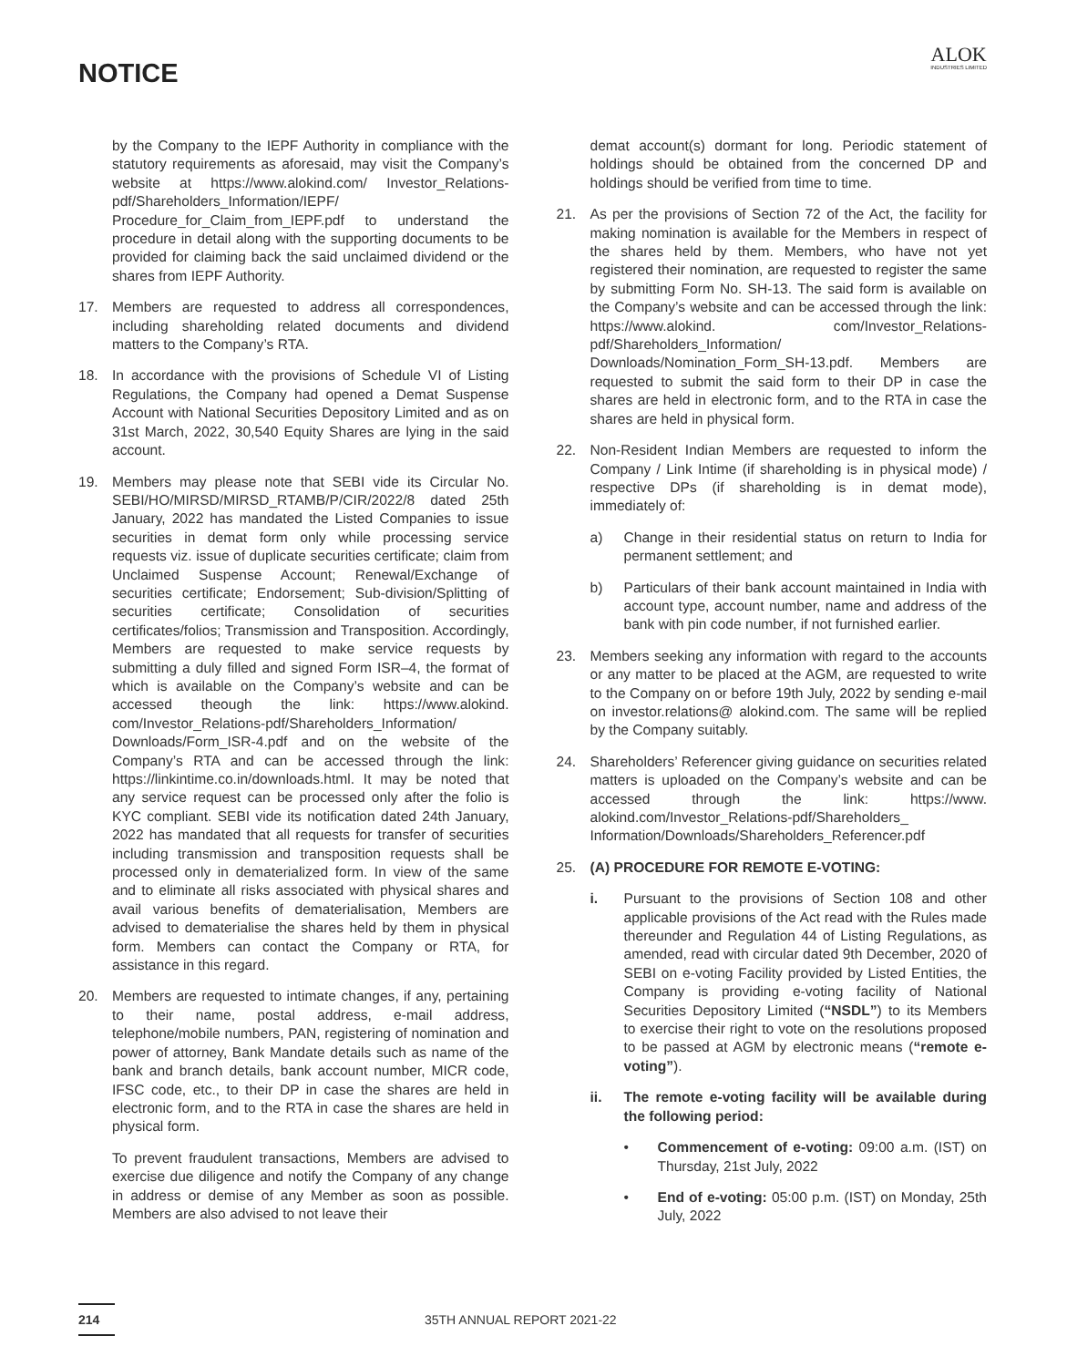NOTICE
ALOK
INDUSTRIES LIMITED
by the Company to the IEPF Authority in compliance with the statutory requirements as aforesaid, may visit the Company’s website at https://www.alokind.com/ Investor_Relations-pdf/Shareholders_Information/IEPF/ Procedure_for_Claim_from_IEPF.pdf to understand the procedure in detail along with the supporting documents to be provided for claiming back the said unclaimed dividend or the shares from IEPF Authority.
17. Members are requested to address all correspondences, including shareholding related documents and dividend matters to the Company’s RTA.
18. In accordance with the provisions of Schedule VI of Listing Regulations, the Company had opened a Demat Suspense Account with National Securities Depository Limited and as on 31st March, 2022, 30,540 Equity Shares are lying in the said account.
19. Members may please note that SEBI vide its Circular No. SEBI/HO/MIRSD/MIRSD_RTAMB/P/CIR/2022/8 dated 25th January, 2022 has mandated the Listed Companies to issue securities in demat form only while processing service requests viz. issue of duplicate securities certificate; claim from Unclaimed Suspense Account; Renewal/Exchange of securities certificate; Endorsement; Sub-division/Splitting of securities certificate; Consolidation of securities certificates/folios; Transmission and Transposition. Accordingly, Members are requested to make service requests by submitting a duly filled and signed Form ISR–4, the format of which is available on the Company’s website and can be accessed theough the link: https://www.alokind. com/Investor_Relations-pdf/Shareholders_Information/ Downloads/Form_ISR-4.pdf and on the website of the Company’s RTA and can be accessed through the link: https://linkintime.co.in/downloads.html. It may be noted that any service request can be processed only after the folio is KYC compliant. SEBI vide its notification dated 24th January, 2022 has mandated that all requests for transfer of securities including transmission and transposition requests shall be processed only in dematerialized form. In view of the same and to eliminate all risks associated with physical shares and avail various benefits of dematerialisation, Members are advised to dematerialise the shares held by them in physical form. Members can contact the Company or RTA, for assistance in this regard.
20. Members are requested to intimate changes, if any, pertaining to their name, postal address, e-mail address, telephone/mobile numbers, PAN, registering of nomination and power of attorney, Bank Mandate details such as name of the bank and branch details, bank account number, MICR code, IFSC code, etc., to their DP in case the shares are held in electronic form, and to the RTA in case the shares are held in physical form.
To prevent fraudulent transactions, Members are advised to exercise due diligence and notify the Company of any change in address or demise of any Member as soon as possible. Members are also advised to not leave their
demat account(s) dormant for long. Periodic statement of holdings should be obtained from the concerned DP and holdings should be verified from time to time.
21. As per the provisions of Section 72 of the Act, the facility for making nomination is available for the Members in respect of the shares held by them. Members, who have not yet registered their nomination, are requested to register the same by submitting Form No. SH-13. The said form is available on the Company’s website and can be accessed through the link: https://www.alokind. com/Investor_Relations-pdf/Shareholders_Information/ Downloads/Nomination_Form_SH-13.pdf. Members are requested to submit the said form to their DP in case the shares are held in electronic form, and to the RTA in case the shares are held in physical form.
22. Non-Resident Indian Members are requested to inform the Company / Link Intime (if shareholding is in physical mode) / respective DPs (if shareholding is in demat mode), immediately of:
a) Change in their residential status on return to India for permanent settlement; and
b) Particulars of their bank account maintained in India with account type, account number, name and address of the bank with pin code number, if not furnished earlier.
23. Members seeking any information with regard to the accounts or any matter to be placed at the AGM, are requested to write to the Company on or before 19th July, 2022 by sending e-mail on investor.relations@ alokind.com. The same will be replied by the Company suitably.
24. Shareholders’ Referencer giving guidance on securities related matters is uploaded on the Company’s website and can be accessed through the link: https://www. alokind.com/Investor_Relations-pdf/Shareholders_ Information/Downloads/Shareholders_Referencer.pdf
25. (A) PROCEDURE FOR REMOTE E-VOTING:
i. Pursuant to the provisions of Section 108 and other applicable provisions of the Act read with the Rules made thereunder and Regulation 44 of Listing Regulations, as amended, read with circular dated 9th December, 2020 of SEBI on e-voting Facility provided by Listed Entities, the Company is providing e-voting facility of National Securities Depository Limited (“NSDL”) to its Members to exercise their right to vote on the resolutions proposed to be passed at AGM by electronic means (“remote e-voting”).
ii. The remote e-voting facility will be available during the following period:
• Commencement of e-voting: 09:00 a.m. (IST) on Thursday, 21st July, 2022
• End of e-voting: 05:00 p.m. (IST) on Monday, 25th July, 2022
214 35TH ANNUAL REPORT 2021-22